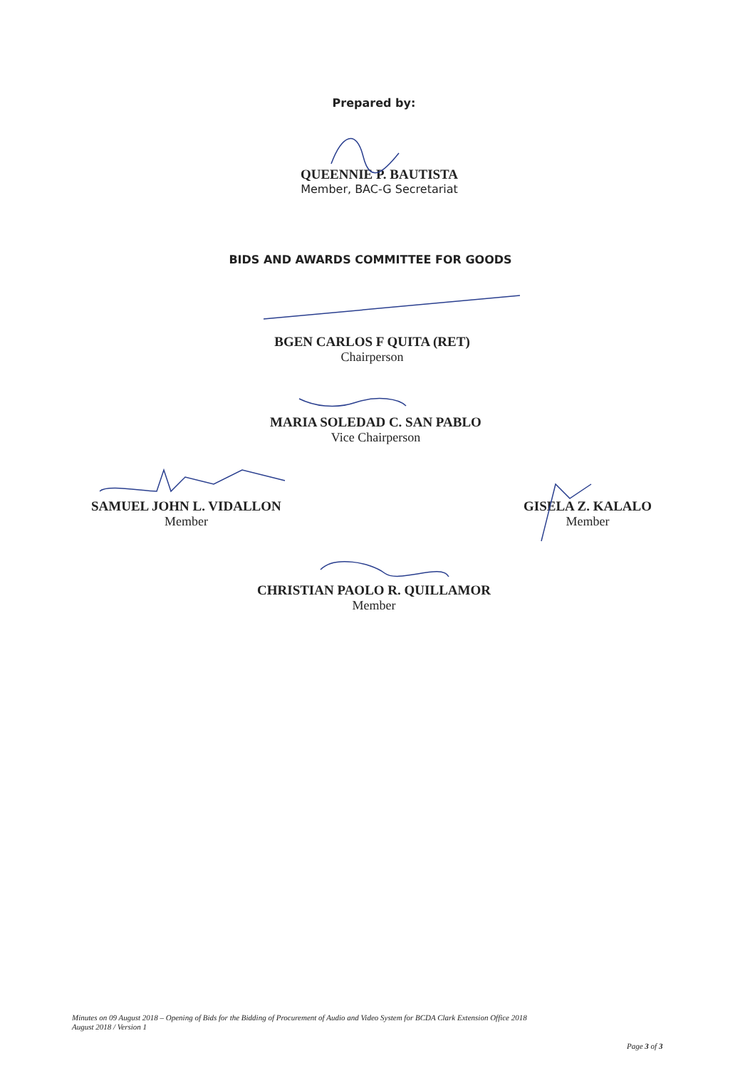Prepared by:
QUEENNIE P. BAUTISTA
Member, BAC-G Secretariat
BIDS AND AWARDS COMMITTEE FOR GOODS
BGEN CARLOS F QUITA (RET)
Chairperson
MARIA SOLEDAD C. SAN PABLO
Vice Chairperson
SAMUEL JOHN L. VIDALLON
Member
GISELA Z. KALALO
Member
CHRISTIAN PAOLO R. QUILLAMOR
Member
Minutes on 09 August 2018 – Opening of Bids for the Bidding of Procurement of Audio and Video System for BCDA Clark Extension Office 2018
August 2018 / Version 1
Page 3 of 3